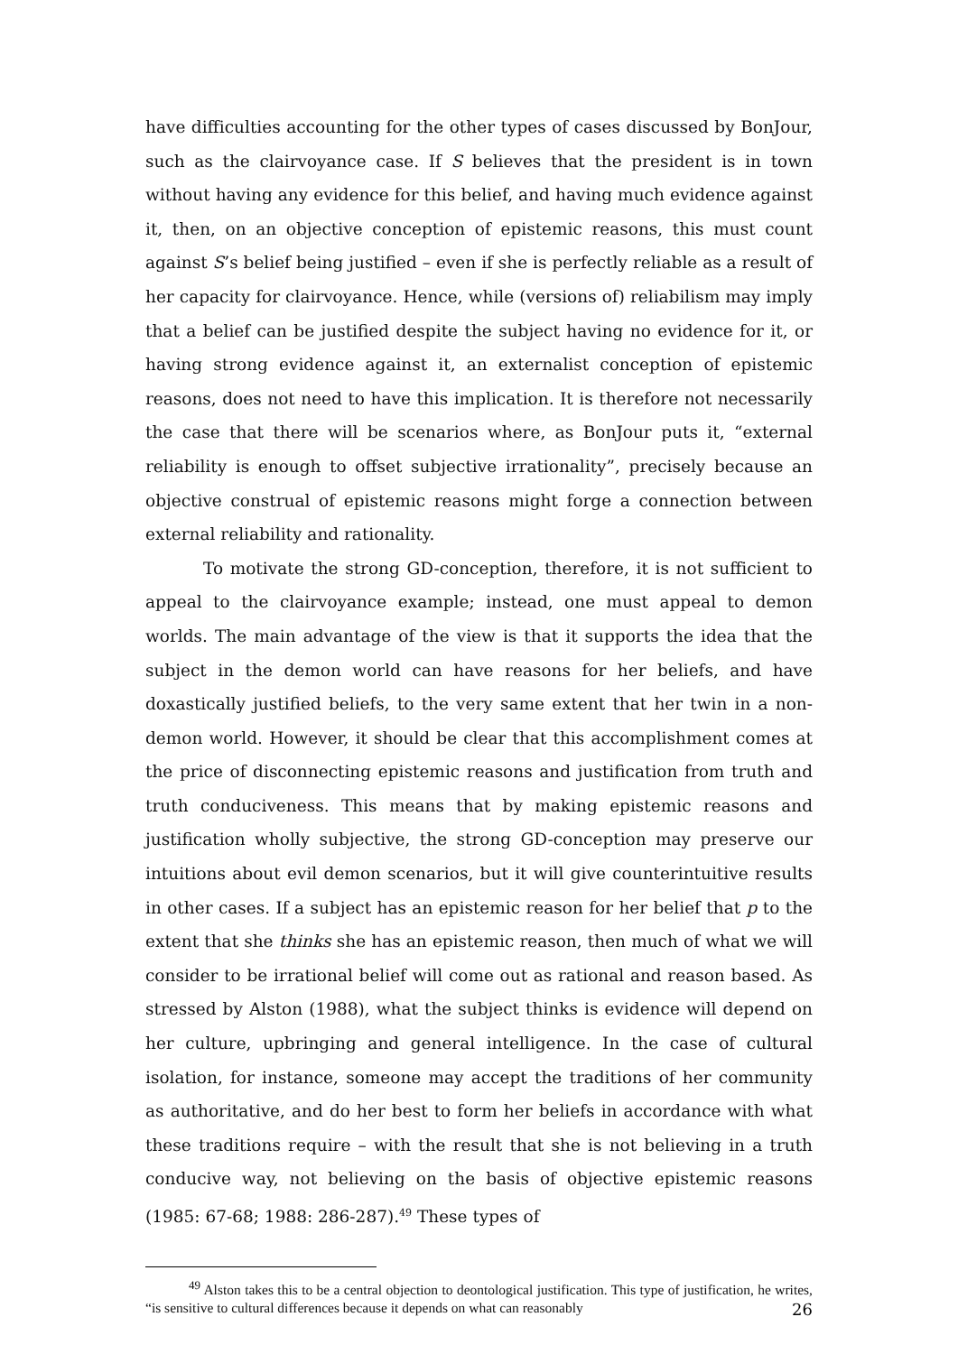have difficulties accounting for the other types of cases discussed by BonJour, such as the clairvoyance case. If S believes that the president is in town without having any evidence for this belief, and having much evidence against it, then, on an objective conception of epistemic reasons, this must count against S’s belief being justified – even if she is perfectly reliable as a result of her capacity for clairvoyance. Hence, while (versions of) reliabilism may imply that a belief can be justified despite the subject having no evidence for it, or having strong evidence against it, an externalist conception of epistemic reasons, does not need to have this implication. It is therefore not necessarily the case that there will be scenarios where, as BonJour puts it, “external reliability is enough to offset subjective irrationality”, precisely because an objective construal of epistemic reasons might forge a connection between external reliability and rationality.
To motivate the strong GD-conception, therefore, it is not sufficient to appeal to the clairvoyance example; instead, one must appeal to demon worlds. The main advantage of the view is that it supports the idea that the subject in the demon world can have reasons for her beliefs, and have doxastically justified beliefs, to the very same extent that her twin in a non-demon world. However, it should be clear that this accomplishment comes at the price of disconnecting epistemic reasons and justification from truth and truth conduciveness. This means that by making epistemic reasons and justification wholly subjective, the strong GD-conception may preserve our intuitions about evil demon scenarios, but it will give counterintuitive results in other cases. If a subject has an epistemic reason for her belief that p to the extent that she thinks she has an epistemic reason, then much of what we will consider to be irrational belief will come out as rational and reason based. As stressed by Alston (1988), what the subject thinks is evidence will depend on her culture, upbringing and general intelligence. In the case of cultural isolation, for instance, someone may accept the traditions of her community as authoritative, and do her best to form her beliefs in accordance with what these traditions require – with the result that she is not believing in a truth conducive way, not believing on the basis of objective epistemic reasons (1985: 67-68; 1988: 286-287).<sup>49</sup> These types of
<sup>49</sup> Alston takes this to be a central objection to deontological justification. This type of justification, he writes, “is sensitive to cultural differences because it depends on what can reasonably
26